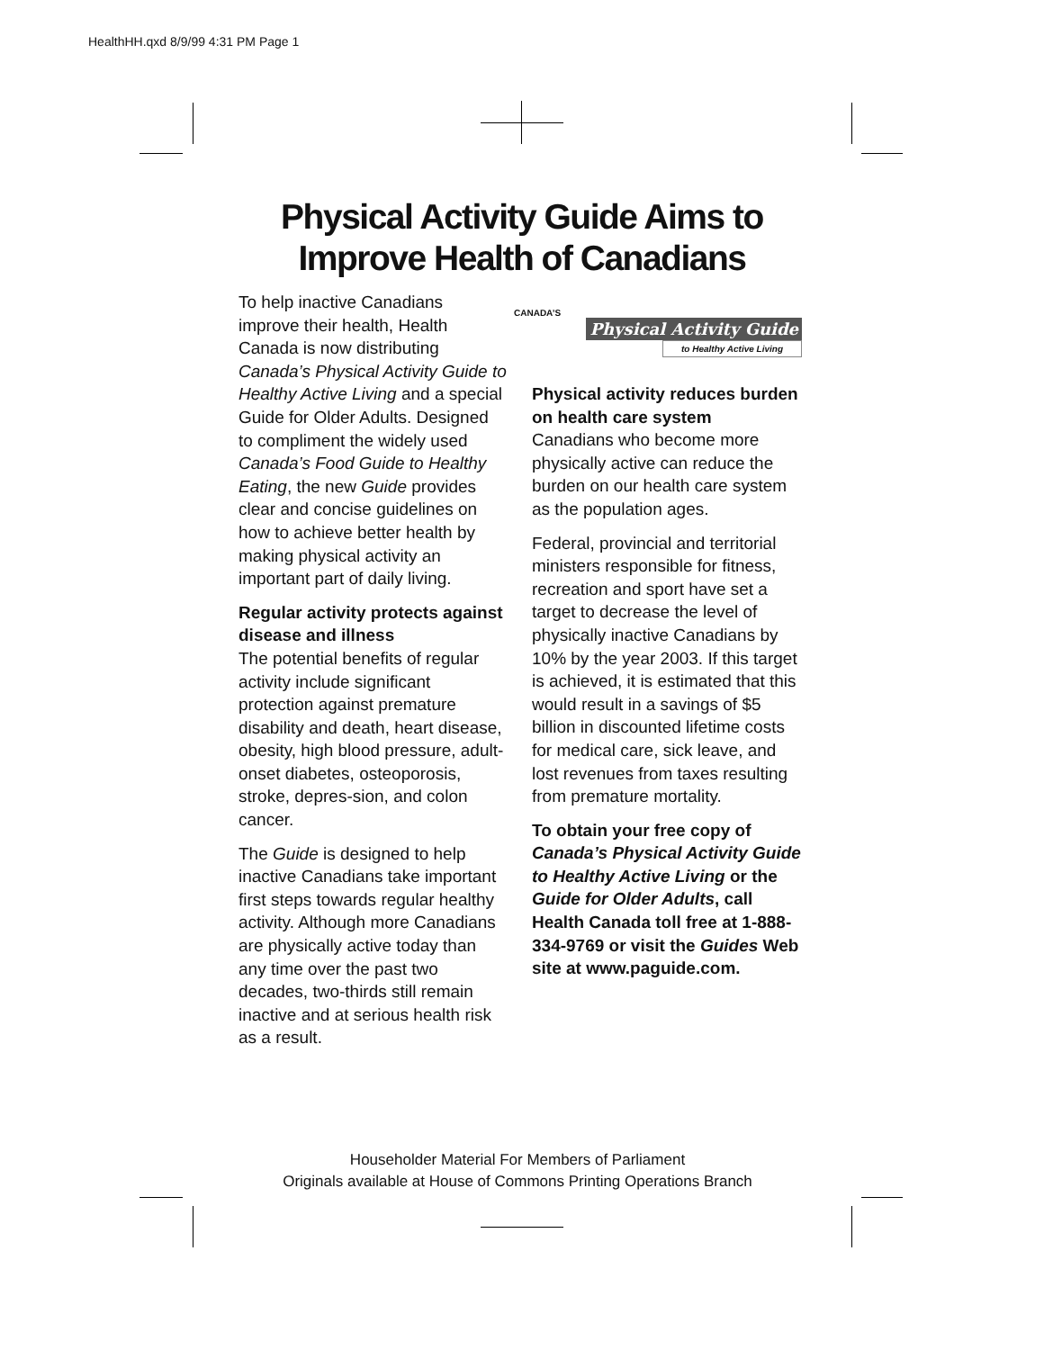HealthHH.qxd 8/9/99 4:31 PM Page 1
Physical Activity Guide Aims to
Improve Health of Canadians
To help inactive Canadians improve their health, Health Canada is now distributing Canada’s Physical Activity Guide to Healthy Active Living and a special Guide for Older Adults. Designed to compliment the widely used Canada’s Food Guide to Healthy Eating, the new Guide provides clear and concise guidelines on how to achieve better health by making physical activity an important part of daily living.
Regular activity protects against disease and illness
The potential benefits of regular activity include significant protection against premature disability and death, heart disease, obesity, high blood pressure, adult-onset diabetes, osteoporosis, stroke, depres-sion, and colon cancer.
The Guide is designed to help inactive Canadians take important first steps towards regular healthy activity. Although more Canadians are physically active today than any time over the past two decades, two-thirds still remain inactive and at serious health risk as a result.
CANADA’S
Physical Activity Guide
to Healthy Active Living
Physical activity reduces burden on health care system
Canadians who become more physically active can reduce the burden on our health care system as the population ages.
Federal, provincial and territorial ministers responsible for fitness, recreation and sport have set a target to decrease the level of physically inactive Canadians by 10% by the year 2003. If this target is achieved, it is estimated that this would result in a savings of $5 billion in discounted lifetime costs for medical care, sick leave, and lost revenues from taxes resulting from premature mortality.
To obtain your free copy of Canada’s Physical Activity Guide to Healthy Active Living or the Guide for Older Adults, call Health Canada toll free at 1-888-334-9769 or visit the Guides Web site at www.paguide.com.
Householder Material For Members of Parliament
Originals available at House of Commons Printing Operations Branch